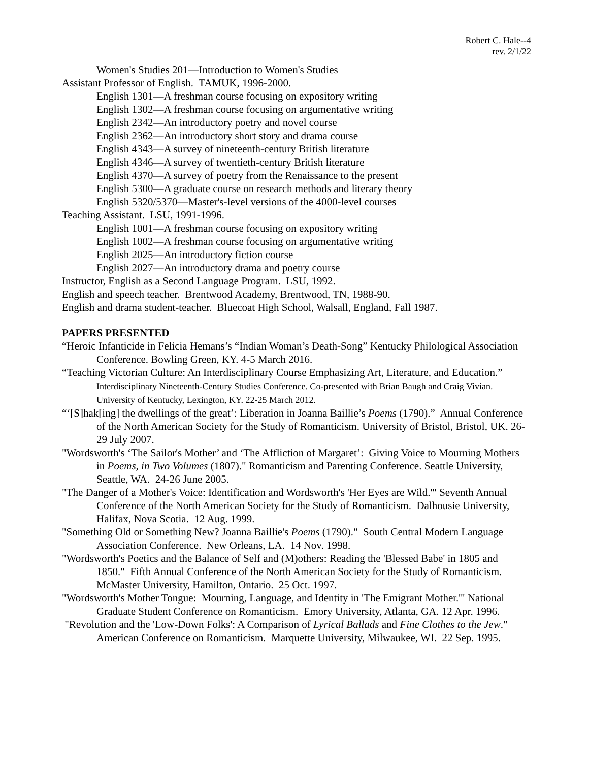Robert C. Hale--4
rev. 2/1/22
Women's Studies 201—Introduction to Women's Studies
Assistant Professor of English. TAMUK, 1996-2000.
English 1301—A freshman course focusing on expository writing
English 1302—A freshman course focusing on argumentative writing
English 2342—An introductory poetry and novel course
English 2362—An introductory short story and drama course
English 4343—A survey of nineteenth-century British literature
English 4346—A survey of twentieth-century British literature
English 4370—A survey of poetry from the Renaissance to the present
English 5300—A graduate course on research methods and literary theory
English 5320/5370—Master's-level versions of the 4000-level courses
Teaching Assistant. LSU, 1991-1996.
English 1001—A freshman course focusing on expository writing
English 1002—A freshman course focusing on argumentative writing
English 2025—An introductory fiction course
English 2027—An introductory drama and poetry course
Instructor, English as a Second Language Program. LSU, 1992.
English and speech teacher. Brentwood Academy, Brentwood, TN, 1988-90.
English and drama student-teacher. Bluecoat High School, Walsall, England, Fall 1987.
PAPERS PRESENTED
“Heroic Infanticide in Felicia Hemans’s “Indian Woman’s Death-Song” Kentucky Philological Association Conference. Bowling Green, KY. 4-5 March 2016.
“Teaching Victorian Culture: An Interdisciplinary Course Emphasizing Art, Literature, and Education.” Interdisciplinary Nineteenth-Century Studies Conference. Co-presented with Brian Baugh and Craig Vivian. University of Kentucky, Lexington, KY. 22-25 March 2012.
“‘[S]hak[ing] the dwellings of the great’: Liberation in Joanna Baillie’s Poems (1790).” Annual Conference of the North American Society for the Study of Romanticism. University of Bristol, Bristol, UK. 26-29 July 2007.
"Wordsworth's ‘The Sailor's Mother’ and ‘The Affliction of Margaret’: Giving Voice to Mourning Mothers in Poems, in Two Volumes (1807)." Romanticism and Parenting Conference. Seattle University, Seattle, WA. 24-26 June 2005.
"The Danger of a Mother's Voice: Identification and Wordsworth's 'Her Eyes are Wild.'" Seventh Annual Conference of the North American Society for the Study of Romanticism. Dalhousie University, Halifax, Nova Scotia. 12 Aug. 1999.
"Something Old or Something New? Joanna Baillie's Poems (1790)." South Central Modern Language Association Conference. New Orleans, LA. 14 Nov. 1998.
"Wordsworth's Poetics and the Balance of Self and (M)others: Reading the 'Blessed Babe' in 1805 and 1850." Fifth Annual Conference of the North American Society for the Study of Romanticism. McMaster University, Hamilton, Ontario. 25 Oct. 1997.
"Wordsworth's Mother Tongue: Mourning, Language, and Identity in 'The Emigrant Mother.'" National Graduate Student Conference on Romanticism. Emory University, Atlanta, GA. 12 Apr. 1996.
"Revolution and the 'Low-Down Folks': A Comparison of Lyrical Ballads and Fine Clothes to the Jew." American Conference on Romanticism. Marquette University, Milwaukee, WI. 22 Sep. 1995.